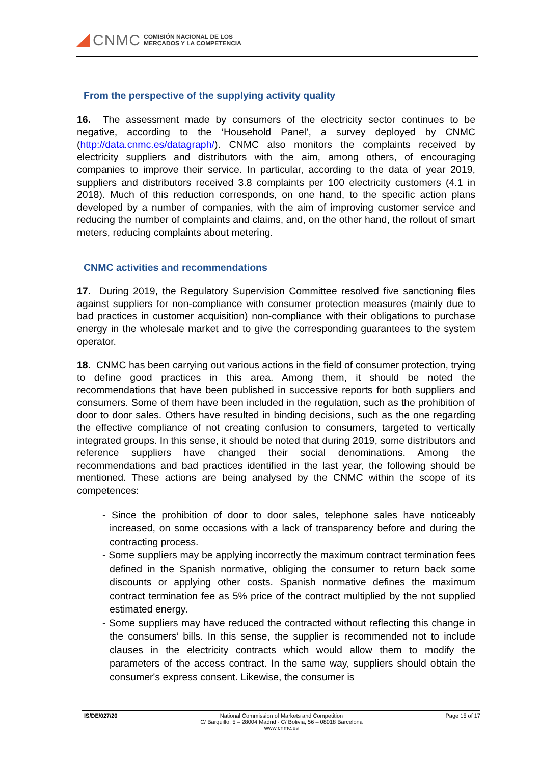CNMC
COMISIÓN NACIONAL DE LOS
MERCADOS Y LA COMPETENCIA
From the perspective of the supplying activity quality
16. The assessment made by consumers of the electricity sector continues to be negative, according to the ‘Household Panel’, a survey deployed by CNMC (http://data.cnmc.es/datagraph/). CNMC also monitors the complaints received by electricity suppliers and distributors with the aim, among others, of encouraging companies to improve their service. In particular, according to the data of year 2019, suppliers and distributors received 3.8 complaints per 100 electricity customers (4.1 in 2018). Much of this reduction corresponds, on one hand, to the specific action plans developed by a number of companies, with the aim of improving customer service and reducing the number of complaints and claims, and, on the other hand, the rollout of smart meters, reducing complaints about metering.
CNMC activities and recommendations
17. During 2019, the Regulatory Supervision Committee resolved five sanctioning files against suppliers for non-compliance with consumer protection measures (mainly due to bad practices in customer acquisition) non-compliance with their obligations to purchase energy in the wholesale market and to give the corresponding guarantees to the system operator.
18. CNMC has been carrying out various actions in the field of consumer protection, trying to define good practices in this area. Among them, it should be noted the recommendations that have been published in successive reports for both suppliers and consumers. Some of them have been included in the regulation, such as the prohibition of door to door sales. Others have resulted in binding decisions, such as the one regarding the effective compliance of not creating confusion to consumers, targeted to vertically integrated groups. In this sense, it should be noted that during 2019, some distributors and reference suppliers have changed their social denominations. Among the recommendations and bad practices identified in the last year, the following should be mentioned. These actions are being analysed by the CNMC within the scope of its competences:
- Since the prohibition of door to door sales, telephone sales have noticeably increased, on some occasions with a lack of transparency before and during the contracting process.
- Some suppliers may be applying incorrectly the maximum contract termination fees defined in the Spanish normative, obliging the consumer to return back some discounts or applying other costs. Spanish normative defines the maximum contract termination fee as 5% price of the contract multiplied by the not supplied estimated energy.
- Some suppliers may have reduced the contracted without reflecting this change in the consumers’ bills. In this sense, the supplier is recommended not to include clauses in the electricity contracts which would allow them to modify the parameters of the access contract. In the same way, suppliers should obtain the consumer's express consent. Likewise, the consumer is
IS/DE/027/20 National Commission of Markets and Competition
C/ Barquillo, 5 – 28004 Madrid - C/ Bolivia, 56 – 08018 Barcelona
www.cnmc.es
Page 15 of 17